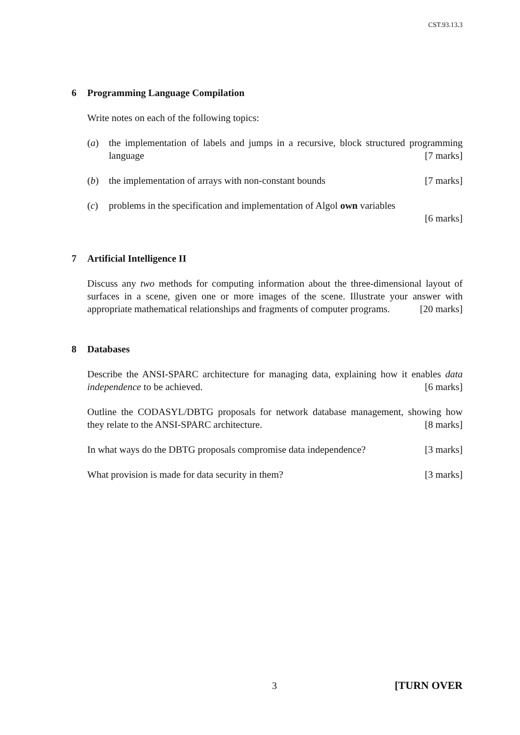CST.93.13.3
6 Programming Language Compilation
Write notes on each of the following topics:
(a) the implementation of labels and jumps in a recursive, block structured programming language [7 marks]
(b) the implementation of arrays with non-constant bounds [7 marks]
(c) problems in the specification and implementation of Algol own variables
[6 marks]
7 Artificial Intelligence II
Discuss any two methods for computing information about the three-dimensional layout of surfaces in a scene, given one or more images of the scene. Illustrate your answer with appropriate mathematical relationships and fragments of computer programs. [20 marks]
8 Databases
Describe the ANSI-SPARC architecture for managing data, explaining how it enables data independence to be achieved. [6 marks]
Outline the CODASYL/DBTG proposals for network database management, showing how they relate to the ANSI-SPARC architecture. [8 marks]
In what ways do the DBTG proposals compromise data independence? [3 marks]
What provision is made for data security in them? [3 marks]
3 [TURN OVER